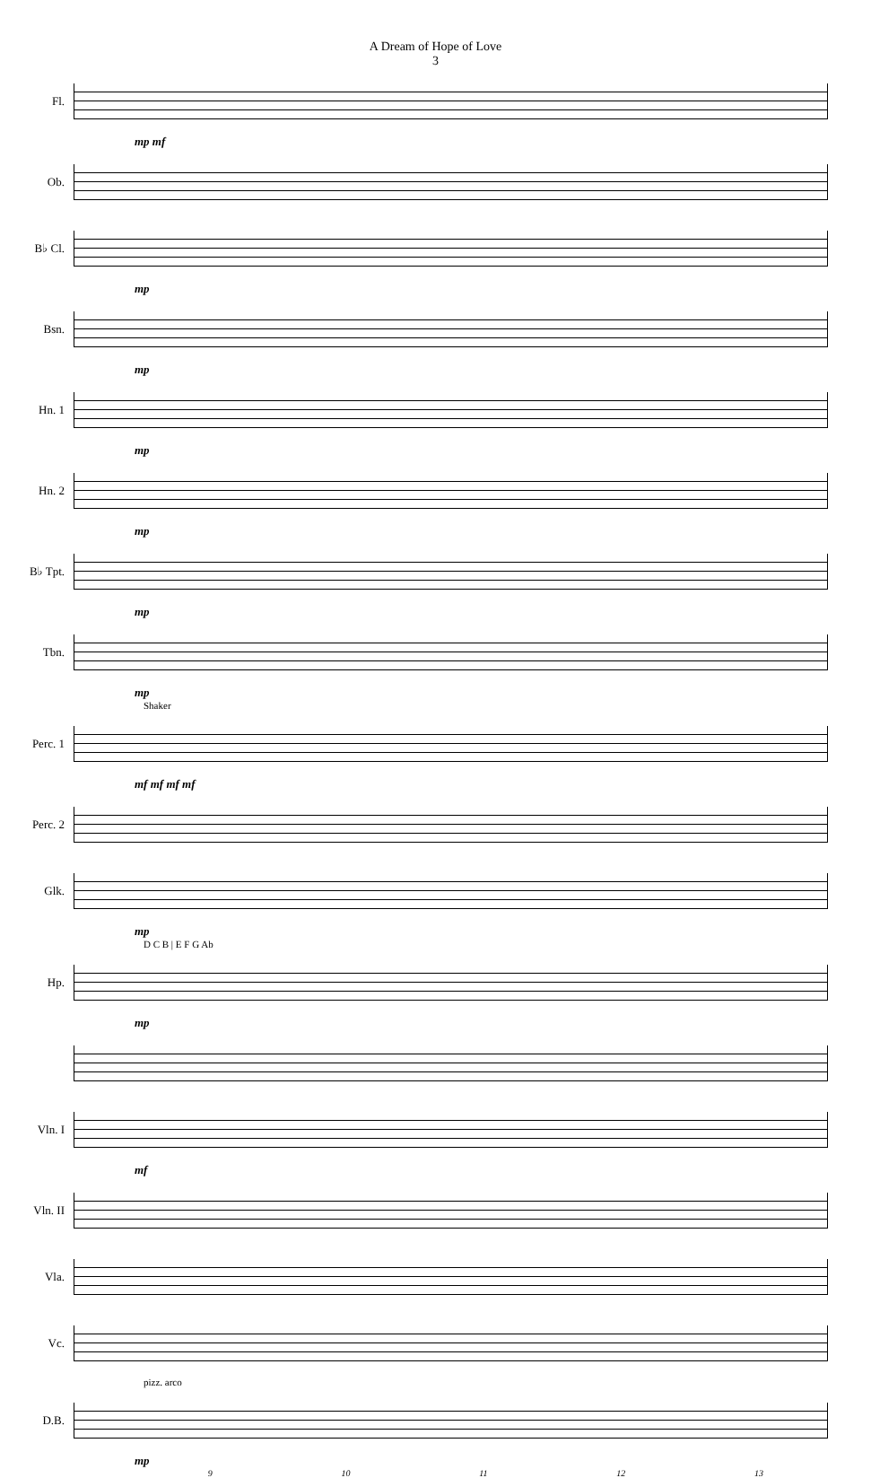A Dream of Hope of Love
3
Fl.
mp mf
Ob.
B♭ Cl.
mp
Bsn.
mp
Hn. 1
mp
Hn. 2
mp
B♭ Tpt.
mp
Tbn.
mp
Shaker
Perc. 1
mf mf mf mf
Perc. 2
Glk.
mp
D C B | E F G Ab
Hp.
mp
Vln. I
mf
Vln. II
Vla.
Vc.
pizz. arco
D.B.
mp
9 10 11 12 13